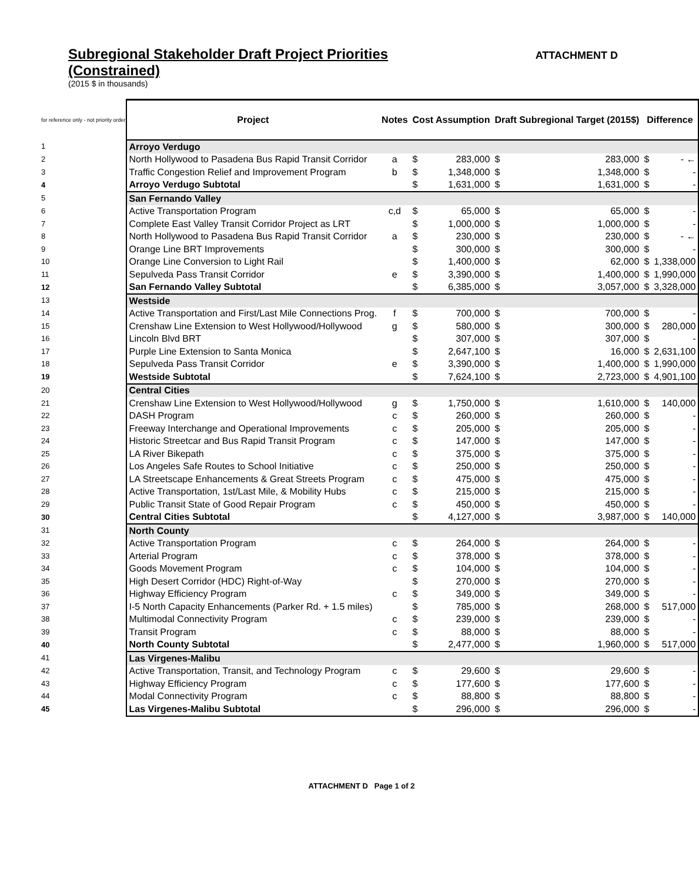Subregional Stakeholder Draft Project Priorities
(Constrained)
ATTACHMENT D
(2015 $ in thousands)
| for reference only - not priority order | Project | Notes | Cost Assumption | | Draft Subregional Target (2015$) | | Difference | |
| 1 | Arroyo Verdugo | | | | | | | |
| 2 | North Hollywood to Pasadena Bus Rapid Transit Corridor | a | $ | 283,000 | $ | 283,000 | $ | - ← |
| 3 | Traffic Congestion Relief and Improvement Program | b | $ | 1,348,000 | $ | 1,348,000 | $ | - |
| 4 | Arroyo Verdugo Subtotal | | $ | 1,631,000 | $ | 1,631,000 | $ | - |
| 5 | San Fernando Valley | | | | | | | |
| 6 | Active Transportation Program | c,d | $ | 65,000 | $ | 65,000 | $ | - |
| 7 | Complete East Valley Transit Corridor Project as LRT | | $ | 1,000,000 | $ | 1,000,000 | $ | - |
| 8 | North Hollywood to Pasadena Bus Rapid Transit Corridor | a | $ | 230,000 | $ | 230,000 | $ | - ← |
| 9 | Orange Line BRT Improvements | | $ | 300,000 | $ | 300,000 | $ | - |
| 10 | Orange Line Conversion to Light Rail | | $ | 1,400,000 | $ | 62,000 | $ | 1,338,000 |
| 11 | Sepulveda Pass Transit Corridor | e | $ | 3,390,000 | $ | 1,400,000 | $ | 1,990,000 |
| 12 | San Fernando Valley Subtotal | | $ | 6,385,000 | $ | 3,057,000 | $ | 3,328,000 |
| 13 | Westside | | | | | | | |
| 14 | Active Transportation and First/Last Mile Connections Prog. | f | $ | 700,000 | $ | 700,000 | $ | - |
| 15 | Crenshaw Line Extension to West Hollywood/Hollywood | g | $ | 580,000 | $ | 300,000 | $ | 280,000 |
| 16 | Lincoln Blvd BRT | | $ | 307,000 | $ | 307,000 | $ | - |
| 17 | Purple Line Extension to Santa Monica | | $ | 2,647,100 | $ | 16,000 | $ | 2,631,100 |
| 18 | Sepulveda Pass Transit Corridor | e | $ | 3,390,000 | $ | 1,400,000 | $ | 1,990,000 |
| 19 | Westside Subtotal | | $ | 7,624,100 | $ | 2,723,000 | $ | 4,901,100 |
| 20 | Central Cities | | | | | | | |
| 21 | Crenshaw Line Extension to West Hollywood/Hollywood | g | $ | 1,750,000 | $ | 1,610,000 | $ | 140,000 |
| 22 | DASH Program | c | $ | 260,000 | $ | 260,000 | $ | - |
| 23 | Freeway Interchange and Operational Improvements | c | $ | 205,000 | $ | 205,000 | $ | - |
| 24 | Historic Streetcar and Bus Rapid Transit Program | c | $ | 147,000 | $ | 147,000 | $ | - |
| 25 | LA River Bikepath | c | $ | 375,000 | $ | 375,000 | $ | - |
| 26 | Los Angeles Safe Routes to School Initiative | c | $ | 250,000 | $ | 250,000 | $ | - |
| 27 | LA Streetscape Enhancements & Great Streets Program | c | $ | 475,000 | $ | 475,000 | $ | - |
| 28 | Active Transportation, 1st/Last Mile, & Mobility Hubs | c | $ | 215,000 | $ | 215,000 | $ | - |
| 29 | Public Transit State of Good Repair Program | c | $ | 450,000 | $ | 450,000 | $ | - |
| 30 | Central Cities Subtotal | | $ | 4,127,000 | $ | 3,987,000 | $ | 140,000 |
| 31 | North County | | | | | | | |
| 32 | Active Transportation Program | c | $ | 264,000 | $ | 264,000 | $ | - |
| 33 | Arterial Program | c | $ | 378,000 | $ | 378,000 | $ | - |
| 34 | Goods Movement Program | c | $ | 104,000 | $ | 104,000 | $ | - |
| 35 | High Desert Corridor (HDC) Right-of-Way | | $ | 270,000 | $ | 270,000 | $ | - |
| 36 | Highway Efficiency Program | c | $ | 349,000 | $ | 349,000 | $ | - |
| 37 | I-5 North Capacity Enhancements (Parker Rd. + 1.5 miles) | | $ | 785,000 | $ | 268,000 | $ | 517,000 |
| 38 | Multimodal Connectivity Program | c | $ | 239,000 | $ | 239,000 | $ | - |
| 39 | Transit Program | c | $ | 88,000 | $ | 88,000 | $ | - |
| 40 | North County Subtotal | | $ | 2,477,000 | $ | 1,960,000 | $ | 517,000 |
| 41 | Las Virgenes-Malibu | | | | | | | |
| 42 | Active Transportation, Transit, and Technology Program | c | $ | 29,600 | $ | 29,600 | $ | - |
| 43 | Highway Efficiency Program | c | $ | 177,600 | $ | 177,600 | $ | - |
| 44 | Modal Connectivity Program | c | $ | 88,800 | $ | 88,800 | $ | - |
| 45 | Las Virgenes-Malibu Subtotal | | $ | 296,000 | $ | 296,000 | $ | - |
ATTACHMENT D Page 1 of 2